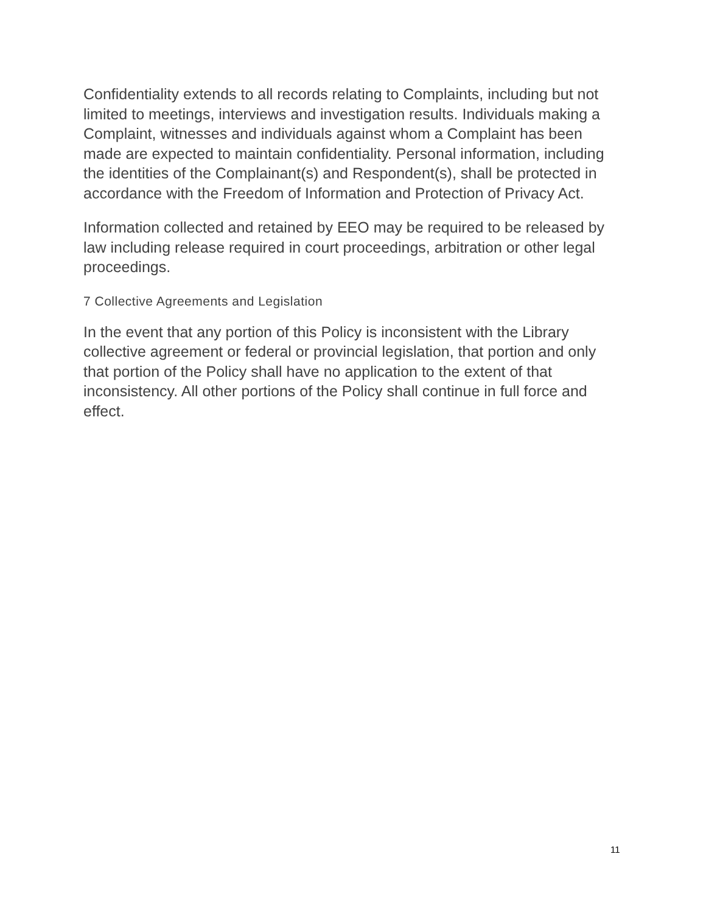Confidentiality extends to all records relating to Complaints, including but not limited to meetings, interviews and investigation results. Individuals making a Complaint, witnesses and individuals against whom a Complaint has been made are expected to maintain confidentiality. Personal information, including the identities of the Complainant(s) and Respondent(s), shall be protected in accordance with the Freedom of Information and Protection of Privacy Act.
Information collected and retained by EEO may be required to be released by law including release required in court proceedings, arbitration or other legal proceedings.
7 Collective Agreements and Legislation
In the event that any portion of this Policy is inconsistent with the Library collective agreement or federal or provincial legislation, that portion and only that portion of the Policy shall have no application to the extent of that inconsistency. All other portions of the Policy shall continue in full force and effect.
11